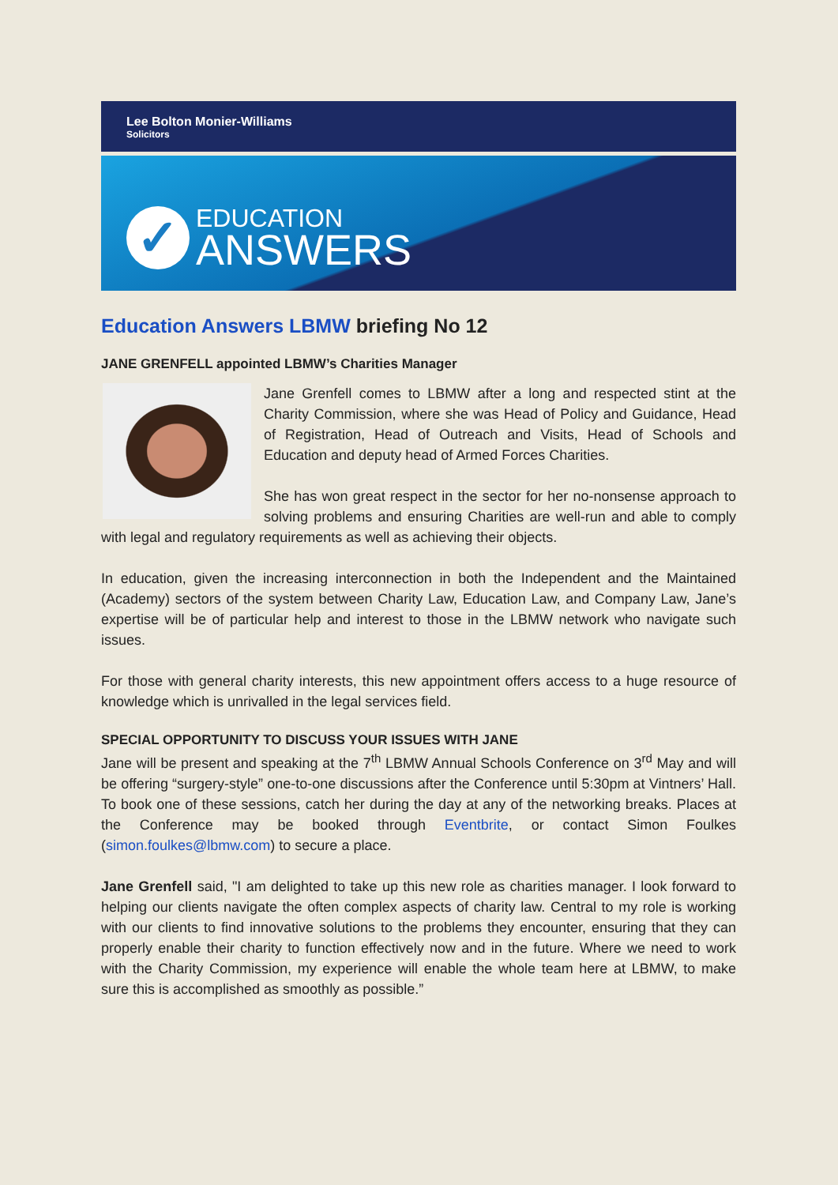Lee Bolton Monier-Williams
Solicitors
✓
EDUCATION
ANSWERS
Education Answers LBMW briefing No 12
JANE GRENFELL appointed LBMW’s Charities Manager
Jane Grenfell comes to LBMW after a long and respected stint at the Charity Commission, where she was Head of Policy and Guidance, Head of Registration, Head of Outreach and Visits, Head of Schools and Education and deputy head of Armed Forces Charities.
She has won great respect in the sector for her no-nonsense approach to solving problems and ensuring Charities are well-run and able to comply with legal and regulatory requirements as well as achieving their objects.
In education, given the increasing interconnection in both the Independent and the Maintained (Academy) sectors of the system between Charity Law, Education Law, and Company Law, Jane’s expertise will be of particular help and interest to those in the LBMW network who navigate such issues.
For those with general charity interests, this new appointment offers access to a huge resource of knowledge which is unrivalled in the legal services field.
SPECIAL OPPORTUNITY TO DISCUSS YOUR ISSUES WITH JANE
Jane will be present and speaking at the 7<sup>th</sup> LBMW Annual Schools Conference on 3<sup>rd</sup> May and will be offering “surgery-style” one-to-one discussions after the Conference until 5:30pm at Vintners’ Hall. To book one of these sessions, catch her during the day at any of the networking breaks. Places at the Conference may be booked through Eventbrite, or contact Simon Foulkes (simon.foulkes@lbmw.com) to secure a place.
Jane Grenfell said, "I am delighted to take up this new role as charities manager. I look forward to helping our clients navigate the often complex aspects of charity law. Central to my role is working with our clients to find innovative solutions to the problems they encounter, ensuring that they can properly enable their charity to function effectively now and in the future. Where we need to work with the Charity Commission, my experience will enable the whole team here at LBMW, to make sure this is accomplished as smoothly as possible.”